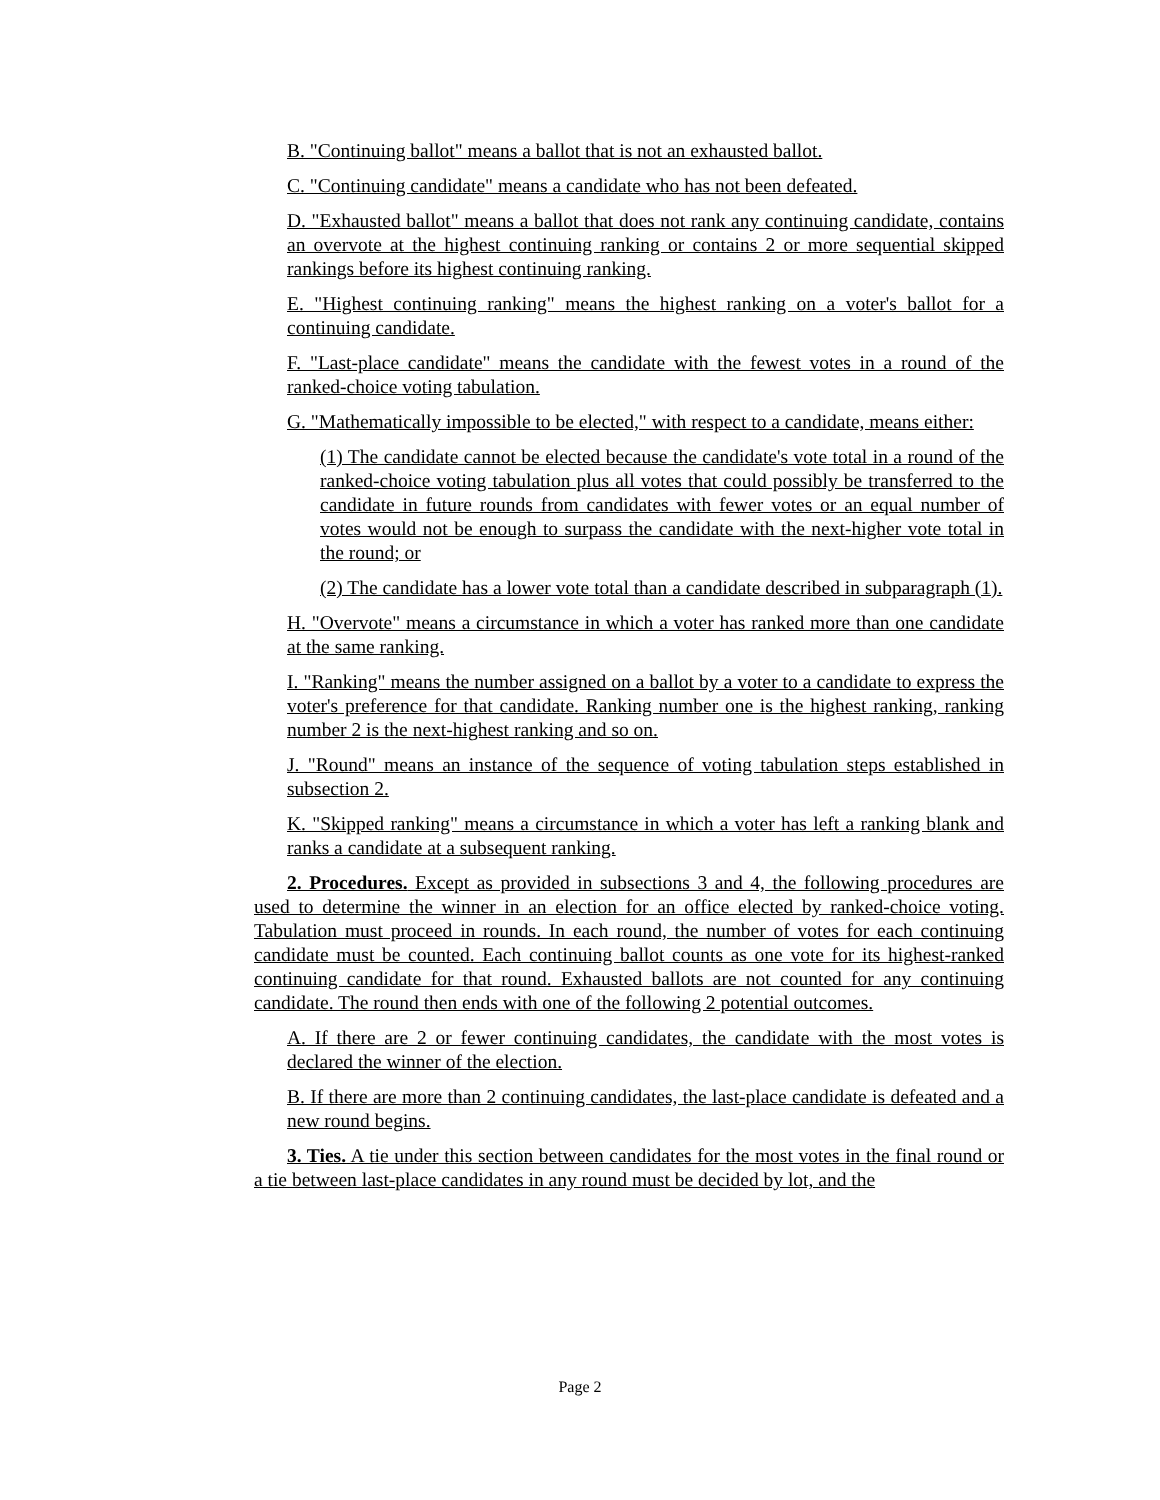B. "Continuing ballot" means a ballot that is not an exhausted ballot.
C. "Continuing candidate" means a candidate who has not been defeated.
D. "Exhausted ballot" means a ballot that does not rank any continuing candidate, contains an overvote at the highest continuing ranking or contains 2 or more sequential skipped rankings before its highest continuing ranking.
E. "Highest continuing ranking" means the highest ranking on a voter's ballot for a continuing candidate.
F. "Last-place candidate" means the candidate with the fewest votes in a round of the ranked-choice voting tabulation.
G. "Mathematically impossible to be elected," with respect to a candidate, means either:
(1) The candidate cannot be elected because the candidate's vote total in a round of the ranked-choice voting tabulation plus all votes that could possibly be transferred to the candidate in future rounds from candidates with fewer votes or an equal number of votes would not be enough to surpass the candidate with the next-higher vote total in the round; or
(2) The candidate has a lower vote total than a candidate described in subparagraph (1).
H. "Overvote" means a circumstance in which a voter has ranked more than one candidate at the same ranking.
I. "Ranking" means the number assigned on a ballot by a voter to a candidate to express the voter's preference for that candidate. Ranking number one is the highest ranking, ranking number 2 is the next-highest ranking and so on.
J. "Round" means an instance of the sequence of voting tabulation steps established in subsection 2.
K. "Skipped ranking" means a circumstance in which a voter has left a ranking blank and ranks a candidate at a subsequent ranking.
2. Procedures. Except as provided in subsections 3 and 4, the following procedures are used to determine the winner in an election for an office elected by ranked-choice voting. Tabulation must proceed in rounds. In each round, the number of votes for each continuing candidate must be counted. Each continuing ballot counts as one vote for its highest-ranked continuing candidate for that round. Exhausted ballots are not counted for any continuing candidate. The round then ends with one of the following 2 potential outcomes.
A. If there are 2 or fewer continuing candidates, the candidate with the most votes is declared the winner of the election.
B. If there are more than 2 continuing candidates, the last-place candidate is defeated and a new round begins.
3. Ties. A tie under this section between candidates for the most votes in the final round or a tie between last-place candidates in any round must be decided by lot, and the
Page 2